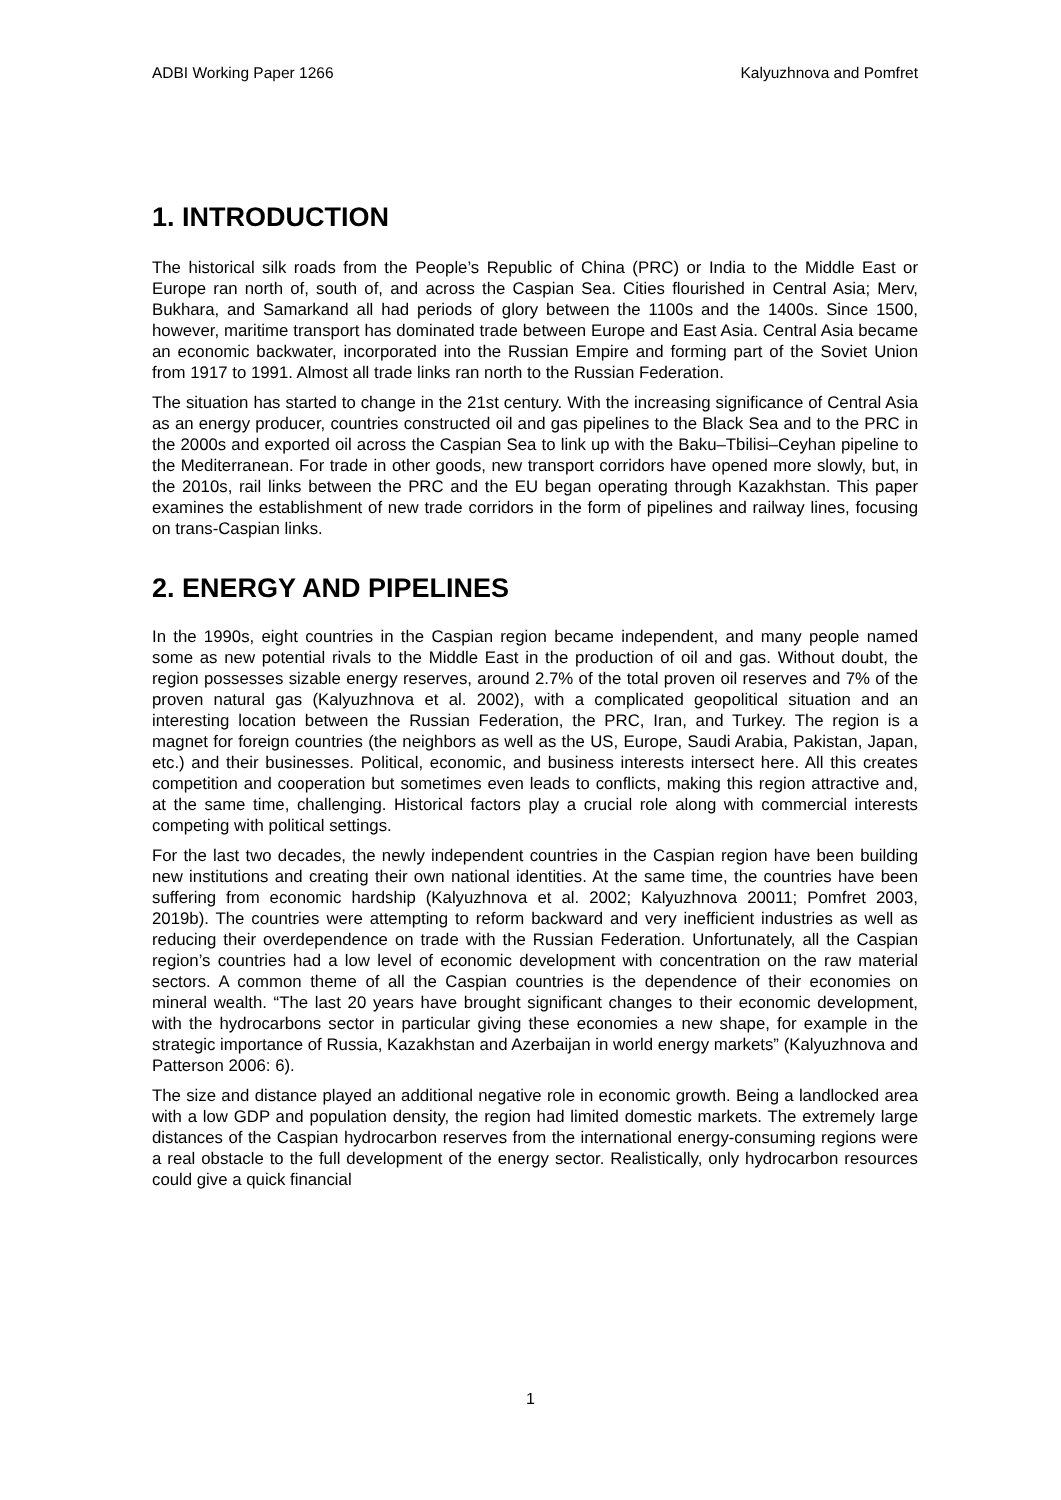ADBI Working Paper 1266 Kalyuzhnova and Pomfret
1. INTRODUCTION
The historical silk roads from the People’s Republic of China (PRC) or India to the Middle East or Europe ran north of, south of, and across the Caspian Sea. Cities flourished in Central Asia; Merv, Bukhara, and Samarkand all had periods of glory between the 1100s and the 1400s. Since 1500, however, maritime transport has dominated trade between Europe and East Asia. Central Asia became an economic backwater, incorporated into the Russian Empire and forming part of the Soviet Union from 1917 to 1991. Almost all trade links ran north to the Russian Federation.
The situation has started to change in the 21st century. With the increasing significance of Central Asia as an energy producer, countries constructed oil and gas pipelines to the Black Sea and to the PRC in the 2000s and exported oil across the Caspian Sea to link up with the Baku–Tbilisi–Ceyhan pipeline to the Mediterranean. For trade in other goods, new transport corridors have opened more slowly, but, in the 2010s, rail links between the PRC and the EU began operating through Kazakhstan. This paper examines the establishment of new trade corridors in the form of pipelines and railway lines, focusing on trans-Caspian links.
2. ENERGY AND PIPELINES
In the 1990s, eight countries in the Caspian region became independent, and many people named some as new potential rivals to the Middle East in the production of oil and gas. Without doubt, the region possesses sizable energy reserves, around 2.7% of the total proven oil reserves and 7% of the proven natural gas (Kalyuzhnova et al. 2002), with a complicated geopolitical situation and an interesting location between the Russian Federation, the PRC, Iran, and Turkey. The region is a magnet for foreign countries (the neighbors as well as the US, Europe, Saudi Arabia, Pakistan, Japan, etc.) and their businesses. Political, economic, and business interests intersect here. All this creates competition and cooperation but sometimes even leads to conflicts, making this region attractive and, at the same time, challenging. Historical factors play a crucial role along with commercial interests competing with political settings.
For the last two decades, the newly independent countries in the Caspian region have been building new institutions and creating their own national identities. At the same time, the countries have been suffering from economic hardship (Kalyuzhnova et al. 2002; Kalyuzhnova 20011; Pomfret 2003, 2019b). The countries were attempting to reform backward and very inefficient industries as well as reducing their overdependence on trade with the Russian Federation. Unfortunately, all the Caspian region’s countries had a low level of economic development with concentration on the raw material sectors. A common theme of all the Caspian countries is the dependence of their economies on mineral wealth. “The last 20 years have brought significant changes to their economic development, with the hydrocarbons sector in particular giving these economies a new shape, for example in the strategic importance of Russia, Kazakhstan and Azerbaijan in world energy markets” (Kalyuzhnova and Patterson 2006: 6).
The size and distance played an additional negative role in economic growth. Being a landlocked area with a low GDP and population density, the region had limited domestic markets. The extremely large distances of the Caspian hydrocarbon reserves from the international energy-consuming regions were a real obstacle to the full development of the energy sector. Realistically, only hydrocarbon resources could give a quick financial
1